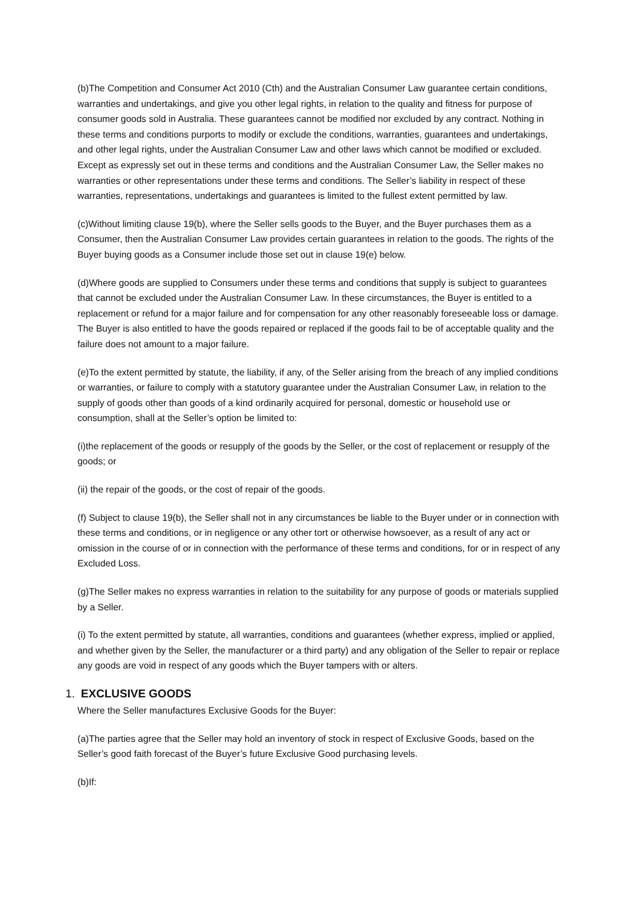(b)The Competition and Consumer Act 2010 (Cth) and the Australian Consumer Law guarantee certain conditions, warranties and undertakings, and give you other legal rights, in relation to the quality and fitness for purpose of consumer goods sold in Australia. These guarantees cannot be modified nor excluded by any contract. Nothing in these terms and conditions purports to modify or exclude the conditions, warranties, guarantees and undertakings, and other legal rights, under the Australian Consumer Law and other laws which cannot be modified or excluded. Except as expressly set out in these terms and conditions and the Australian Consumer Law, the Seller makes no warranties or other representations under these terms and conditions. The Seller’s liability in respect of these warranties, representations, undertakings and guarantees is limited to the fullest extent permitted by law.
(c)Without limiting clause 19(b), where the Seller sells goods to the Buyer, and the Buyer purchases them as a Consumer, then the Australian Consumer Law provides certain guarantees in relation to the goods. The rights of the Buyer buying goods as a Consumer include those set out in clause 19(e) below.
(d)Where goods are supplied to Consumers under these terms and conditions that supply is subject to guarantees that cannot be excluded under the Australian Consumer Law. In these circumstances, the Buyer is entitled to a replacement or refund for a major failure and for compensation for any other reasonably foreseeable loss or damage. The Buyer is also entitled to have the goods repaired or replaced if the goods fail to be of acceptable quality and the failure does not amount to a major failure.
(e)To the extent permitted by statute, the liability, if any, of the Seller arising from the breach of any implied conditions or warranties, or failure to comply with a statutory guarantee under the Australian Consumer Law, in relation to the supply of goods other than goods of a kind ordinarily acquired for personal, domestic or household use or consumption, shall at the Seller’s option be limited to:
(i)the replacement of the goods or resupply of the goods by the Seller, or the cost of replacement or resupply of the goods; or
(ii) the repair of the goods, or the cost of repair of the goods.
(f) Subject to clause 19(b), the Seller shall not in any circumstances be liable to the Buyer under or in connection with these terms and conditions, or in negligence or any other tort or otherwise howsoever, as a result of any act or omission in the course of or in connection with the performance of these terms and conditions, for or in respect of any Excluded Loss.
(g)The Seller makes no express warranties in relation to the suitability for any purpose of goods or materials supplied by a Seller.
(i) To the extent permitted by statute, all warranties, conditions and guarantees (whether express, implied or applied, and whether given by the Seller, the manufacturer or a third party) and any obligation of the Seller to repair or replace any goods are void in respect of any goods which the Buyer tampers with or alters.
1. EXCLUSIVE GOODS
Where the Seller manufactures Exclusive Goods for the Buyer:
(a)The parties agree that the Seller may hold an inventory of stock in respect of Exclusive Goods, based on the Seller’s good faith forecast of the Buyer’s future Exclusive Good purchasing levels.
(b)If: